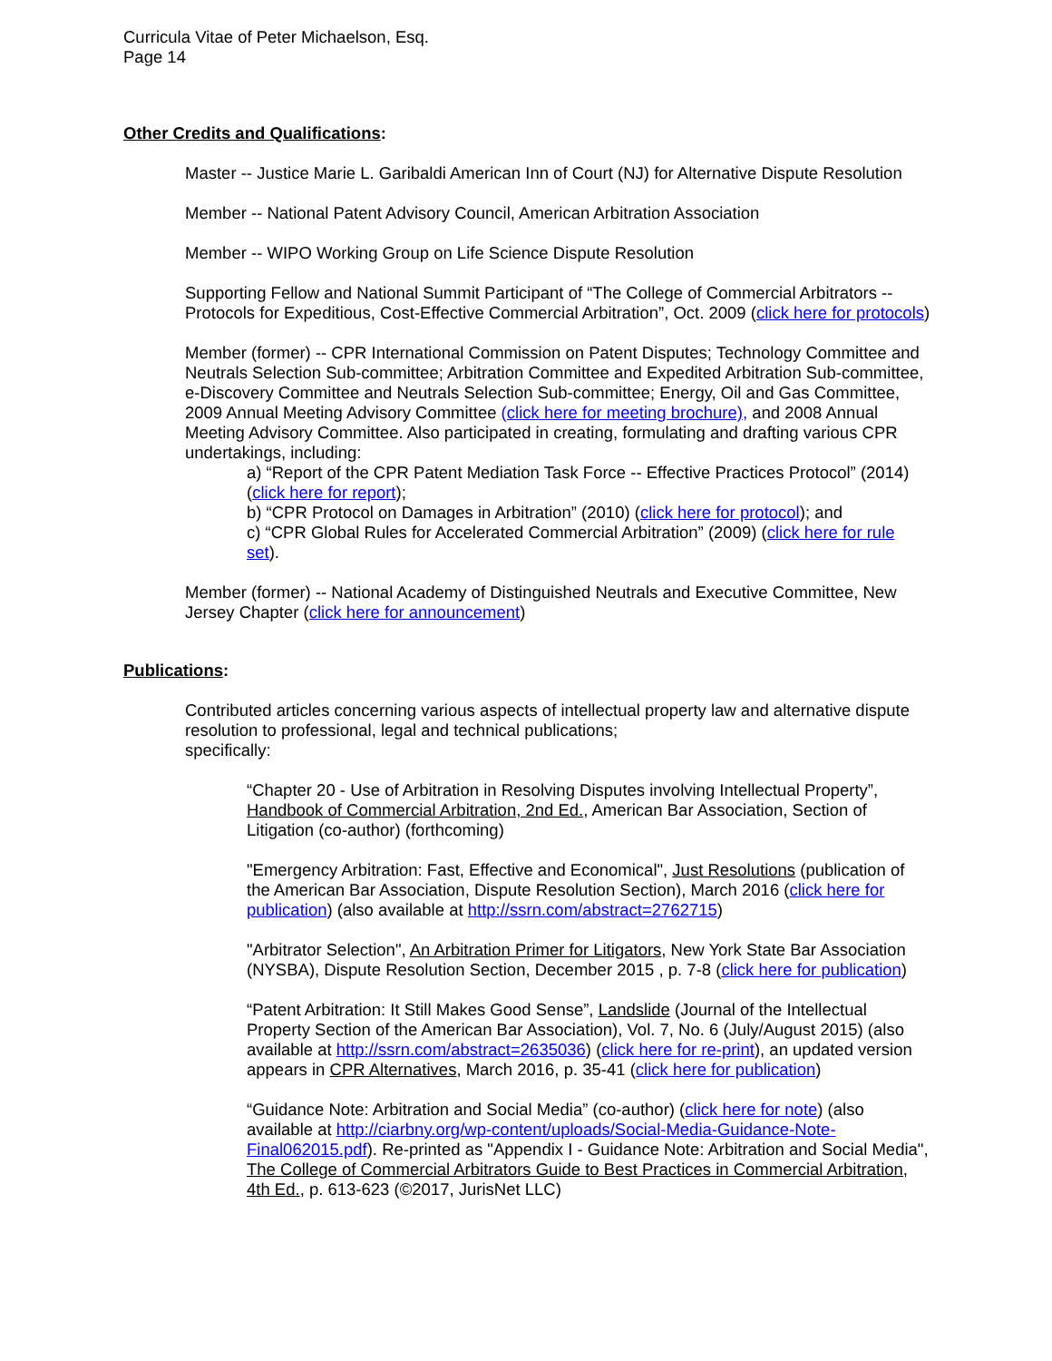Curricula Vitae of Peter Michaelson, Esq.
Page 14
Other Credits and Qualifications:
Master -- Justice Marie L. Garibaldi American Inn of Court (NJ) for Alternative Dispute Resolution
Member -- National Patent Advisory Council, American Arbitration Association
Member -- WIPO Working Group on Life Science Dispute Resolution
Supporting Fellow and National Summit Participant of “The College of Commercial Arbitrators -- Protocols for Expeditious, Cost-Effective Commercial Arbitration”, Oct. 2009 (click here for protocols)
Member (former) -- CPR International Commission on Patent Disputes; Technology Committee and Neutrals Selection Sub-committee; Arbitration Committee and Expedited Arbitration Sub-committee, e-Discovery Committee and Neutrals Selection Sub-committee; Energy, Oil and Gas Committee, 2009 Annual Meeting Advisory Committee (click here for meeting brochure), and 2008 Annual Meeting Advisory Committee. Also participated in creating, formulating and drafting various CPR undertakings, including:
a) “Report of the CPR Patent Mediation Task Force -- Effective Practices Protocol” (2014) (click here for report);
b) “CPR Protocol on Damages in Arbitration” (2010) (click here for protocol); and
c) “CPR Global Rules for Accelerated Commercial Arbitration” (2009) (click here for rule set).
Member (former) -- National Academy of Distinguished Neutrals and Executive Committee, New Jersey Chapter (click here for announcement)
Publications:
Contributed articles concerning various aspects of intellectual property law and alternative dispute resolution to professional, legal and technical publications;
specifically:
“Chapter 20 - Use of Arbitration in Resolving Disputes involving Intellectual Property”, Handbook of Commercial Arbitration, 2nd Ed., American Bar Association, Section of Litigation (co-author) (forthcoming)
"Emergency Arbitration: Fast, Effective and Economical", Just Resolutions (publication of the American Bar Association, Dispute Resolution Section), March 2016 (click here for publication) (also available at http://ssrn.com/abstract=2762715)
"Arbitrator Selection", An Arbitration Primer for Litigators, New York State Bar Association (NYSBA), Dispute Resolution Section, December 2015 , p. 7-8 (click here for publication)
“Patent Arbitration: It Still Makes Good Sense”, Landslide (Journal of the Intellectual Property Section of the American Bar Association), Vol. 7, No. 6 (July/August 2015) (also available at http://ssrn.com/abstract=2635036) (click here for re-print), an updated version appears in CPR Alternatives, March 2016, p. 35-41 (click here for publication)
“Guidance Note: Arbitration and Social Media” (co-author) (click here for note) (also available at http://ciarbny.org/wp-content/uploads/Social-Media-Guidance-Note-Final062015.pdf). Re-printed as "Appendix I - Guidance Note: Arbitration and Social Media", The College of Commercial Arbitrators Guide to Best Practices in Commercial Arbitration, 4th Ed., p. 613-623 (©2017, JurisNet LLC)